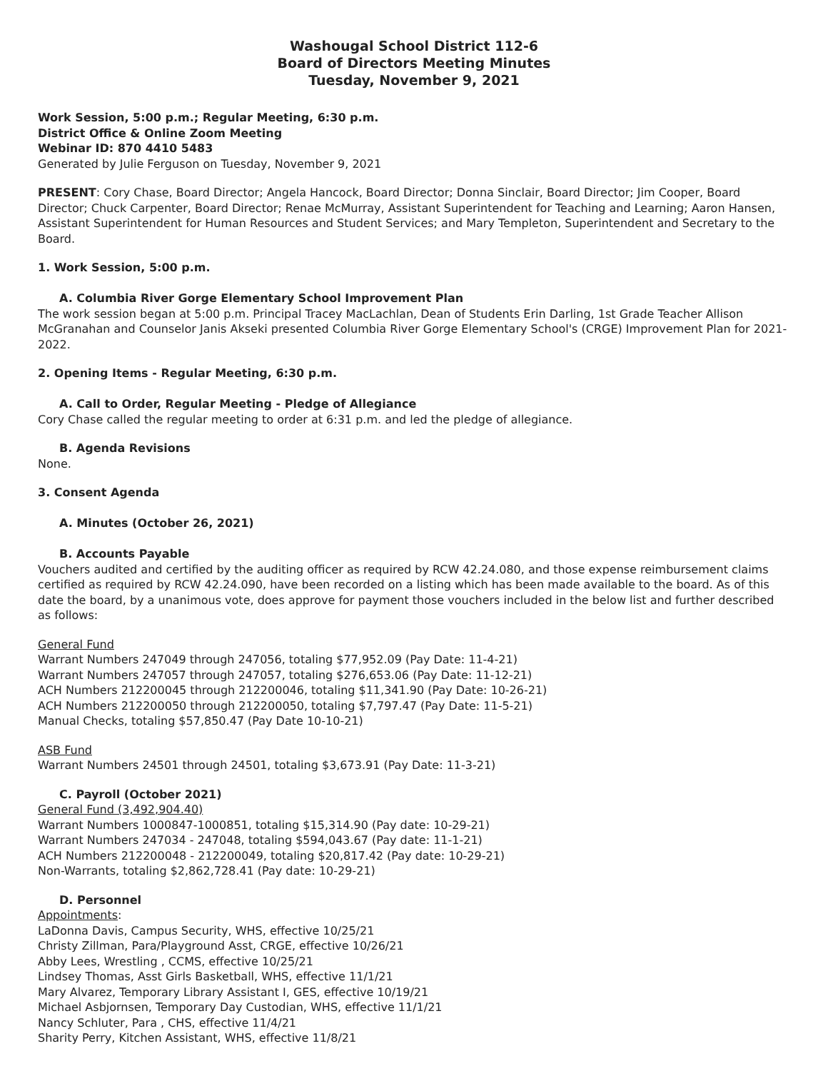Washougal School District 112-6
Board of Directors Meeting Minutes
Tuesday, November 9, 2021
Work Session, 5:00 p.m.; Regular Meeting, 6:30 p.m.
District Office & Online Zoom Meeting
Webinar ID: 870 4410 5483
Generated by Julie Ferguson on Tuesday, November 9, 2021
PRESENT: Cory Chase, Board Director; Angela Hancock, Board Director; Donna Sinclair, Board Director; Jim Cooper, Board Director; Chuck Carpenter, Board Director; Renae McMurray, Assistant Superintendent for Teaching and Learning; Aaron Hansen, Assistant Superintendent for Human Resources and Student Services; and Mary Templeton, Superintendent and Secretary to the Board.
1. Work Session, 5:00 p.m.
A. Columbia River Gorge Elementary School Improvement Plan
The work session began at 5:00 p.m. Principal Tracey MacLachlan, Dean of Students Erin Darling, 1st Grade Teacher Allison McGranahan and Counselor Janis Akseki presented Columbia River Gorge Elementary School's (CRGE) Improvement Plan for 2021-2022.
2. Opening Items - Regular Meeting, 6:30 p.m.
A. Call to Order, Regular Meeting - Pledge of Allegiance
Cory Chase called the regular meeting to order at 6:31 p.m. and led the pledge of allegiance.
B. Agenda Revisions
None.
3. Consent Agenda
A. Minutes (October 26, 2021)
B. Accounts Payable
Vouchers audited and certified by the auditing officer as required by RCW 42.24.080, and those expense reimbursement claims certified as required by RCW 42.24.090, have been recorded on a listing which has been made available to the board. As of this date the board, by a unanimous vote, does approve for payment those vouchers included in the below list and further described as follows:
General Fund
Warrant Numbers 247049 through 247056, totaling $77,952.09 (Pay Date: 11-4-21)
Warrant Numbers 247057 through 247057, totaling $276,653.06 (Pay Date: 11-12-21)
ACH Numbers 212200045 through 212200046, totaling $11,341.90 (Pay Date: 10-26-21)
ACH Numbers 212200050 through 212200050, totaling $7,797.47 (Pay Date: 11-5-21)
Manual Checks, totaling $57,850.47 (Pay Date 10-10-21)
ASB Fund
Warrant Numbers 24501 through 24501, totaling $3,673.91 (Pay Date: 11-3-21)
C. Payroll (October 2021)
General Fund (3,492,904.40)
Warrant Numbers 1000847-1000851, totaling $15,314.90 (Pay date: 10-29-21)
Warrant Numbers 247034 - 247048, totaling $594,043.67 (Pay date: 11-1-21)
ACH Numbers 212200048 - 212200049, totaling $20,817.42 (Pay date: 10-29-21)
Non-Warrants, totaling $2,862,728.41 (Pay date: 10-29-21)
D. Personnel
Appointments:
LaDonna Davis, Campus Security, WHS, effective 10/25/21
Christy Zillman, Para/Playground Asst, CRGE, effective 10/26/21
Abby Lees, Wrestling , CCMS, effective 10/25/21
Lindsey Thomas, Asst Girls Basketball, WHS, effective 11/1/21
Mary Alvarez, Temporary Library Assistant I, GES, effective 10/19/21
Michael Asbjornsen, Temporary Day Custodian, WHS, effective 11/1/21
Nancy Schluter, Para , CHS, effective 11/4/21
Sharity Perry, Kitchen Assistant, WHS, effective 11/8/21